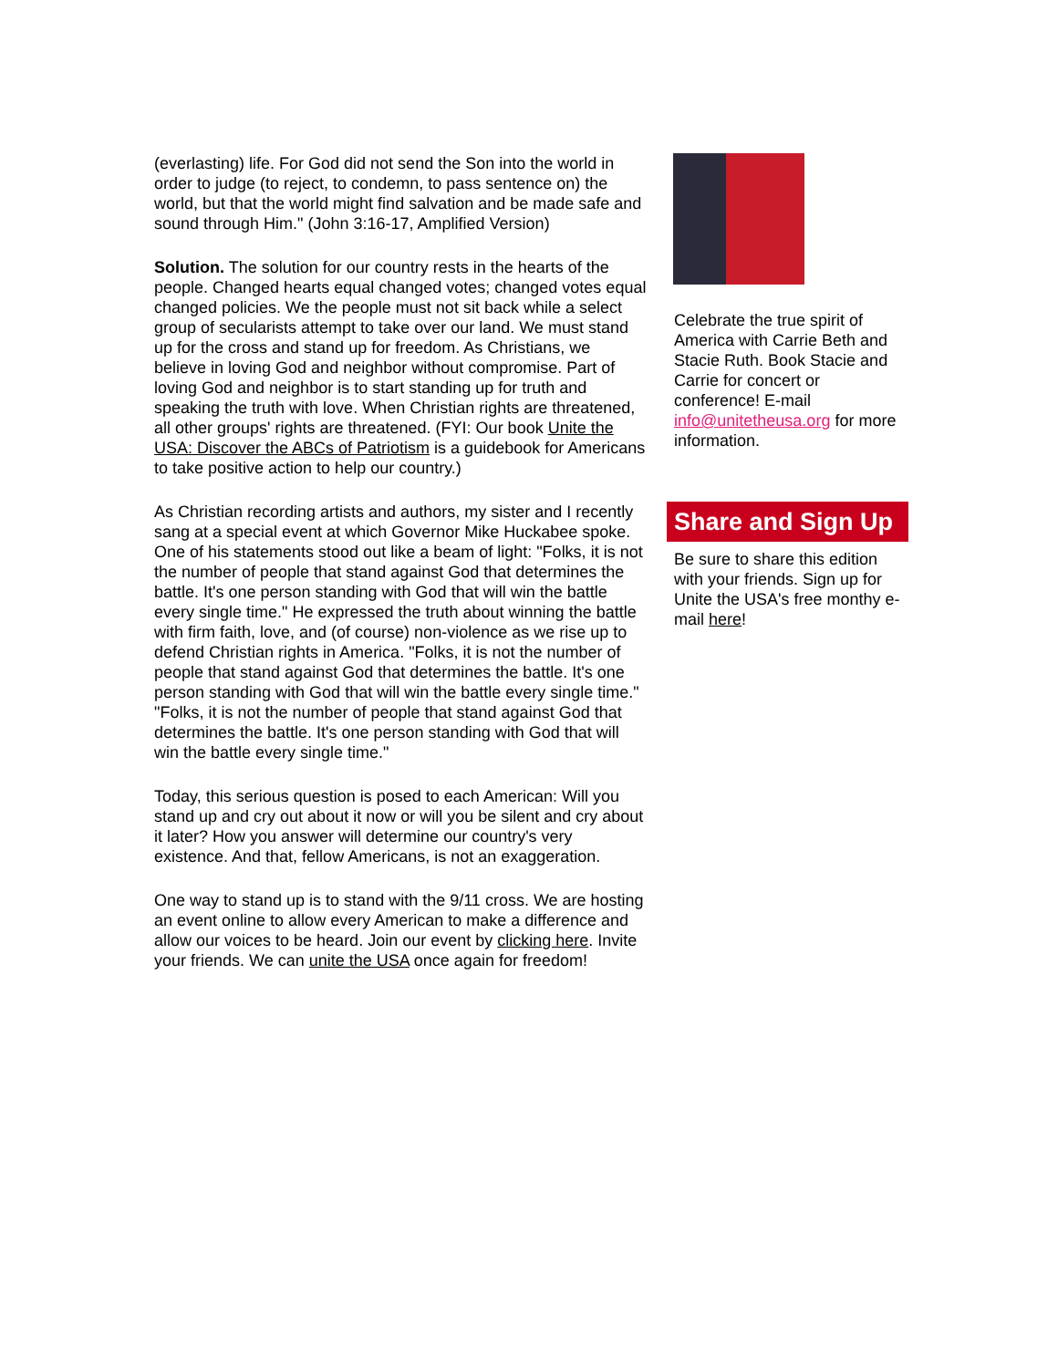(everlasting) life. For God did not send the Son into the world in order to judge (to reject, to condemn, to pass sentence on) the world, but that the world might find salvation and be made safe and sound through Him." (John 3:16-17, Amplified Version)
Solution. The solution for our country rests in the hearts of the people. Changed hearts equal changed votes; changed votes equal changed policies. We the people must not sit back while a select group of secularists attempt to take over our land. We must stand up for the cross and stand up for freedom. As Christians, we believe in loving God and neighbor without compromise. Part of loving God and neighbor is to start standing up for truth and speaking the truth with love. When Christian rights are threatened, all other groups' rights are threatened. (FYI: Our book Unite the USA: Discover the ABCs of Patriotism is a guidebook for Americans to take positive action to help our country.)
As Christian recording artists and authors, my sister and I recently sang at a special event at which Governor Mike Huckabee spoke. One of his statements stood out like a beam of light: "Folks, it is not the number of people that stand against God that determines the battle. It's one person standing with God that will win the battle every single time." He expressed the truth about winning the battle with firm faith, love, and (of course) non-violence as we rise up to defend Christian rights in America. "Folks, it is not the number of people that stand against God that determines the battle. It's one person standing with God that will win the battle every single time." "Folks, it is not the number of people that stand against God that determines the battle. It's one person standing with God that will win the battle every single time."
Today, this serious question is posed to each American: Will you stand up and cry out about it now or will you be silent and cry about it later? How you answer will determine our country's very existence. And that, fellow Americans, is not an exaggeration.
One way to stand up is to stand with the 9/11 cross. We are hosting an event online to allow every American to make a difference and allow our voices to be heard. Join our event by clicking here. Invite your friends. We can unite the USA once again for freedom!
Celebrate the true spirit of America with Carrie Beth and Stacie Ruth. Book Stacie and Carrie for concert or conference! E-mail info@unitetheusa.org for more information.
Share and Sign Up
Be sure to share this edition with your friends. Sign up for Unite the USA's free monthy e-
mail here!